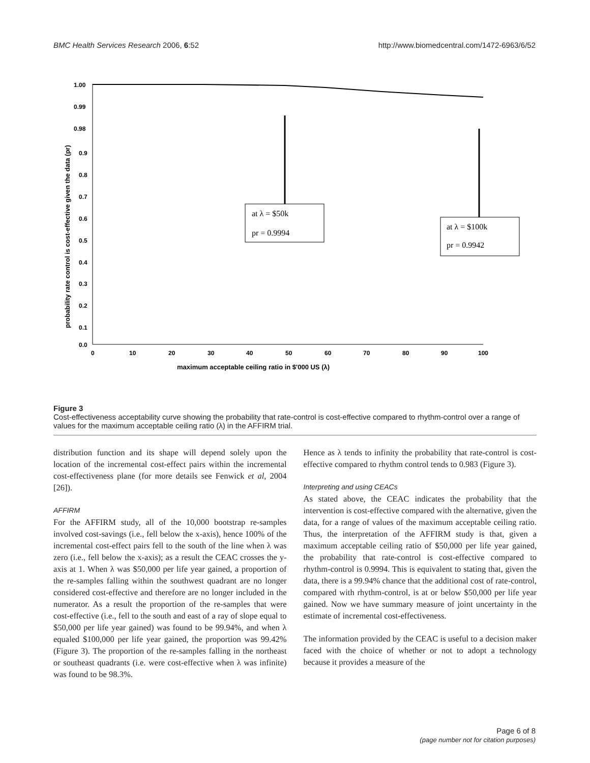BMC Health Services Research 2006, 6:52 http://www.biomedcentral.com/1472-6963/6/52
1.00
0.99
0.98
0.9
0.8
0.7
0.6
0.5
0.4
0.3
0.2
0.1
0.0
0
10
20
30
40
50
60
70
80
90
100
maximum acceptable ceiling ratio in $'000 US (λ)
probability rate control is cost-effective given the data (pr)
at λ = $50k
pr = 0.9994
at λ = $100k
pr = 0.9942
Figure 3
Cost-effectiveness acceptability curve showing the probability that rate-control is cost-effective compared to rhythm-control over a range of values for the maximum acceptable ceiling ratio (λ) in the AFFIRM trial.
distribution function and its shape will depend solely upon the location of the incremental cost-effect pairs within the incremental cost-effectiveness plane (for more details see Fenwick et al, 2004 [26]).
AFFIRM
For the AFFIRM study, all of the 10,000 bootstrap re-samples involved cost-savings (i.e., fell below the x-axis), hence 100% of the incremental cost-effect pairs fell to the south of the line when λ was zero (i.e., fell below the x-axis); as a result the CEAC crosses the y-axis at 1. When λ was $50,000 per life year gained, a proportion of the re-samples falling within the southwest quadrant are no longer considered cost-effective and therefore are no longer included in the numerator. As a result the proportion of the re-samples that were cost-effective (i.e., fell to the south and east of a ray of slope equal to $50,000 per life year gained) was found to be 99.94%, and when λ equaled $100,000 per life year gained, the proportion was 99.42% (Figure 3). The proportion of the re-samples falling in the northeast or southeast quadrants (i.e. were cost-effective when λ was infinite) was found to be 98.3%.
Hence as λ tends to infinity the probability that rate-control is cost-effective compared to rhythm control tends to 0.983 (Figure 3).
Interpreting and using CEACs
As stated above, the CEAC indicates the probability that the intervention is cost-effective compared with the alternative, given the data, for a range of values of the maximum acceptable ceiling ratio. Thus, the interpretation of the AFFIRM study is that, given a maximum acceptable ceiling ratio of $50,000 per life year gained, the probability that rate-control is cost-effective compared to rhythm-control is 0.9994. This is equivalent to stating that, given the data, there is a 99.94% chance that the additional cost of rate-control, compared with rhythm-control, is at or below $50,000 per life year gained. Now we have summary measure of joint uncertainty in the estimate of incremental cost-effectiveness.
The information provided by the CEAC is useful to a decision maker faced with the choice of whether or not to adopt a technology because it provides a measure of the
Page 6 of 8
(page number not for citation purposes)